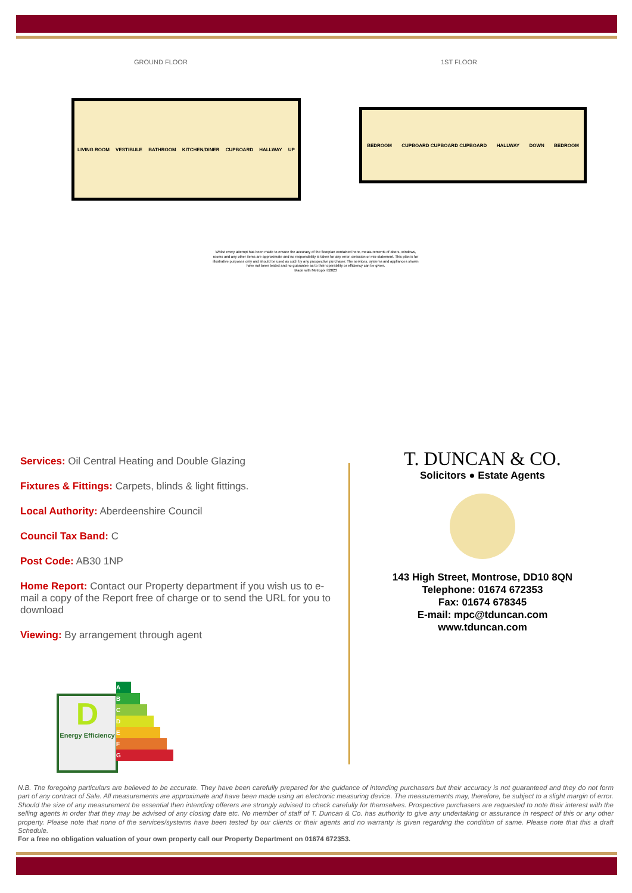GROUND FLOOR 1ST FLOOR
LIVING ROOM VESTIBULE BATHROOM KITCHEN/DINER CUPBOARD HALLWAY UP
BEDROOM CUPBOARD CUPBOARD CUPBOARD HALLWAY DOWN BEDROOM
Whilst every attempt has been made to ensure the accuracy of the floorplan contained here, measurements of doors, windows, rooms and any other items are approximate and no responsibility is taken for any error, omission or mis-statement. This plan is for illustrative purposes only and should be used as such by any prospective purchaser. The services, systems and appliances shown have not been tested and no guarantee as to their operability or efficiency can be given.
Made with Metropix ©2023
Services: Oil Central Heating and Double Glazing
Fixtures & Fittings: Carpets, blinds & light fittings.
Local Authority: Aberdeenshire Council
Council Tax Band: C
Post Code: AB30 1NP
Home Report: Contact our Property department if you wish us to e-mail a copy of the Report free of charge or to send the URL for you to download
Viewing: By arrangement through agent
D
Energy Efficiency
A
B
C
D
E
F
G
T. DUNCAN & CO.
Solicitors ● Estate Agents
143 High Street, Montrose, DD10 8QN
Telephone: 01674 672353
Fax: 01674 678345
E-mail: mpc@tduncan.com
www.tduncan.com
N.B. The foregoing particulars are believed to be accurate. They have been carefully prepared for the guidance of intending purchasers but their accuracy is not guaranteed and they do not form part of any contract of Sale. All measurements are approximate and have been made using an electronic measuring device. The measurements may, therefore, be subject to a slight margin of error. Should the size of any measurement be essential then intending offerers are strongly advised to check carefully for themselves. Prospective purchasers are requested to note their interest with the selling agents in order that they may be advised of any closing date etc. No member of staff of T. Duncan & Co. has authority to give any undertaking or assurance in respect of this or any other property. Please note that none of the services/systems have been tested by our clients or their agents and no warranty is given regarding the condition of same. Please note that this a draft Schedule.
For a free no obligation valuation of your own property call our Property Department on 01674 672353.